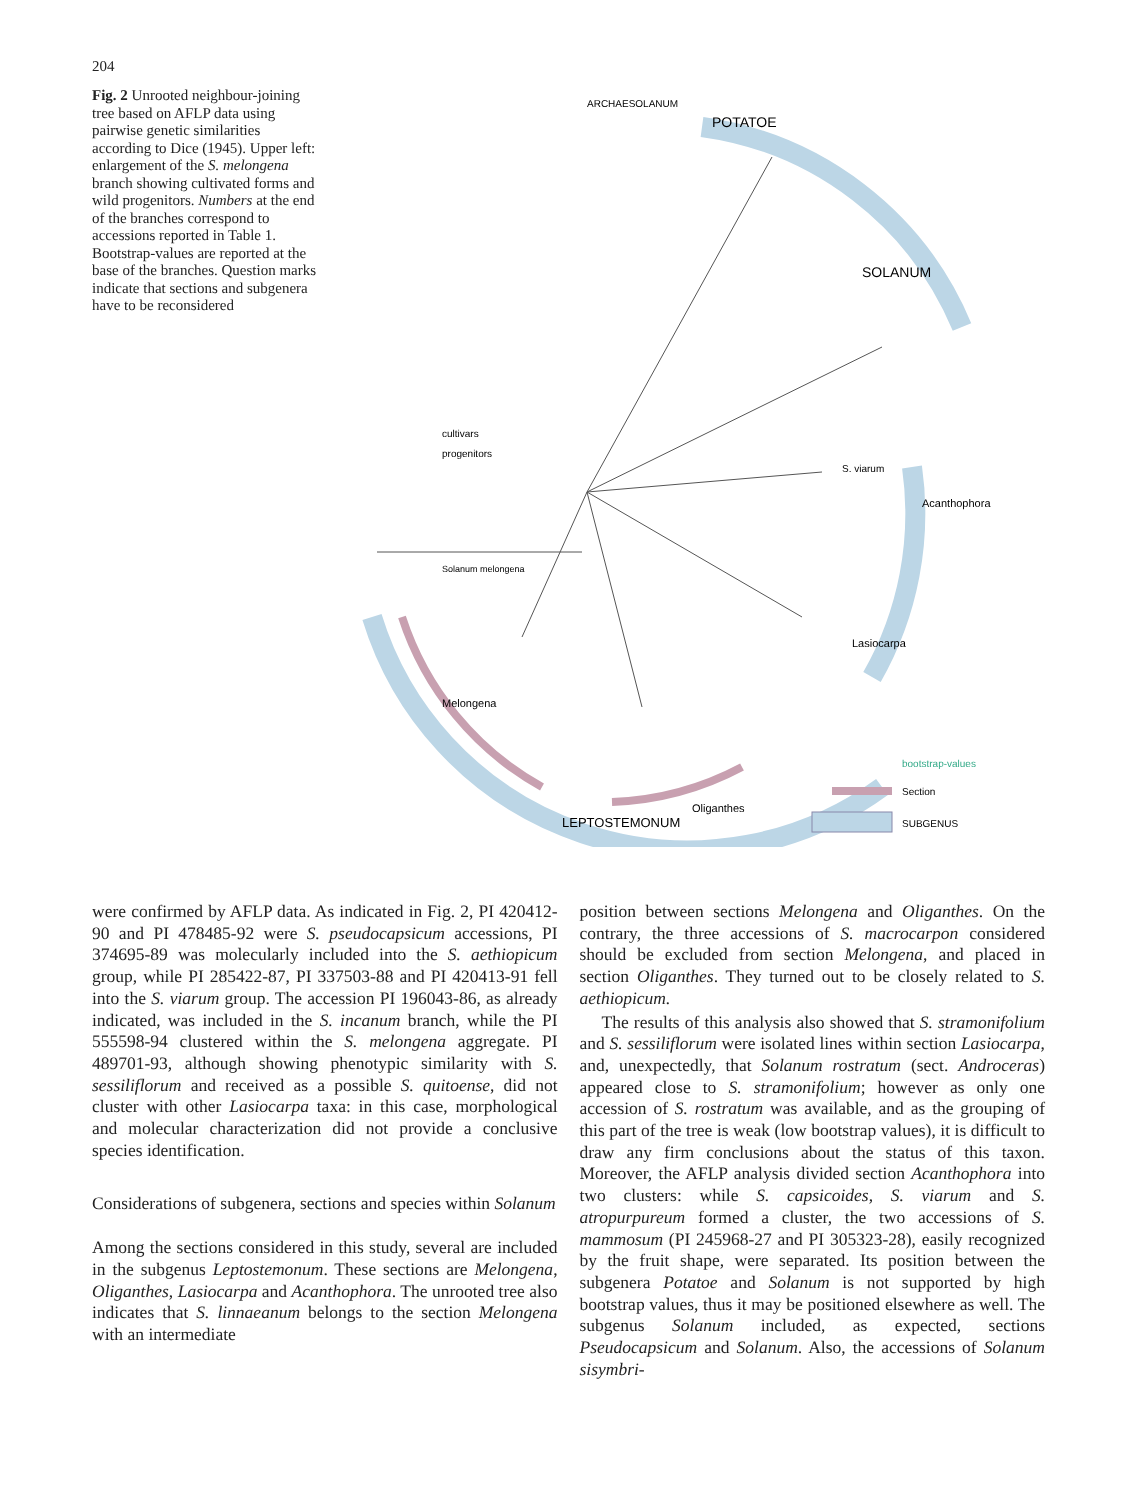204
Fig. 2 Unrooted neighbour-joining tree based on AFLP data using pairwise genetic similarities according to Dice (1945). Upper left: enlargement of the S. melongena branch showing cultivated forms and wild progenitors. Numbers at the end of the branches correspond to accessions reported in Table 1. Bootstrap-values are reported at the base of the branches. Question marks indicate that sections and subgenera have to be reconsidered
ARCHAESOLANUM
POTATOE
SOLANUM
S. viarum
Acanthophora
Lasiocarpa
Melongena
Oliganthes
LEPTOSTEMONUM
cultivars
progenitors
Solanum melongena
Section
SUBGENUS
bootstrap-values
were confirmed by AFLP data. As indicated in Fig. 2, PI 420412-90 and PI 478485-92 were S. pseudocapsicum accessions, PI 374695-89 was molecularly included into the S. aethiopicum group, while PI 285422-87, PI 337503-88 and PI 420413-91 fell into the S. viarum group. The accession PI 196043-86, as already indicated, was included in the S. incanum branch, while the PI 555598-94 clustered within the S. melongena aggregate. PI 489701-93, although showing phenotypic similarity with S. sessiliflorum and received as a possible S. quitoense, did not cluster with other Lasiocarpa taxa: in this case, morphological and molecular characterization did not provide a conclusive species identification.
Considerations of subgenera, sections and species within Solanum
Among the sections considered in this study, several are included in the subgenus Leptostemonum. These sections are Melongena, Oliganthes, Lasiocarpa and Acanthophora. The unrooted tree also indicates that S. linnaeanum belongs to the section Melongena with an intermediate
position between sections Melongena and Oliganthes. On the contrary, the three accessions of S. macrocarpon considered should be excluded from section Melongena, and placed in section Oliganthes. They turned out to be closely related to S. aethiopicum.
The results of this analysis also showed that S. stramonifolium and S. sessiliflorum were isolated lines within section Lasiocarpa, and, unexpectedly, that Solanum rostratum (sect. Androceras) appeared close to S. stramonifolium; however as only one accession of S. rostratum was available, and as the grouping of this part of the tree is weak (low bootstrap values), it is difficult to draw any firm conclusions about the status of this taxon. Moreover, the AFLP analysis divided section Acanthophora into two clusters: while S. capsicoides, S. viarum and S. atropurpureum formed a cluster, the two accessions of S. mammosum (PI 245968-27 and PI 305323-28), easily recognized by the fruit shape, were separated. Its position between the subgenera Potatoe and Solanum is not supported by high bootstrap values, thus it may be positioned elsewhere as well. The subgenus Solanum included, as expected, sections Pseudocapsicum and Solanum. Also, the accessions of Solanum sisymbri-